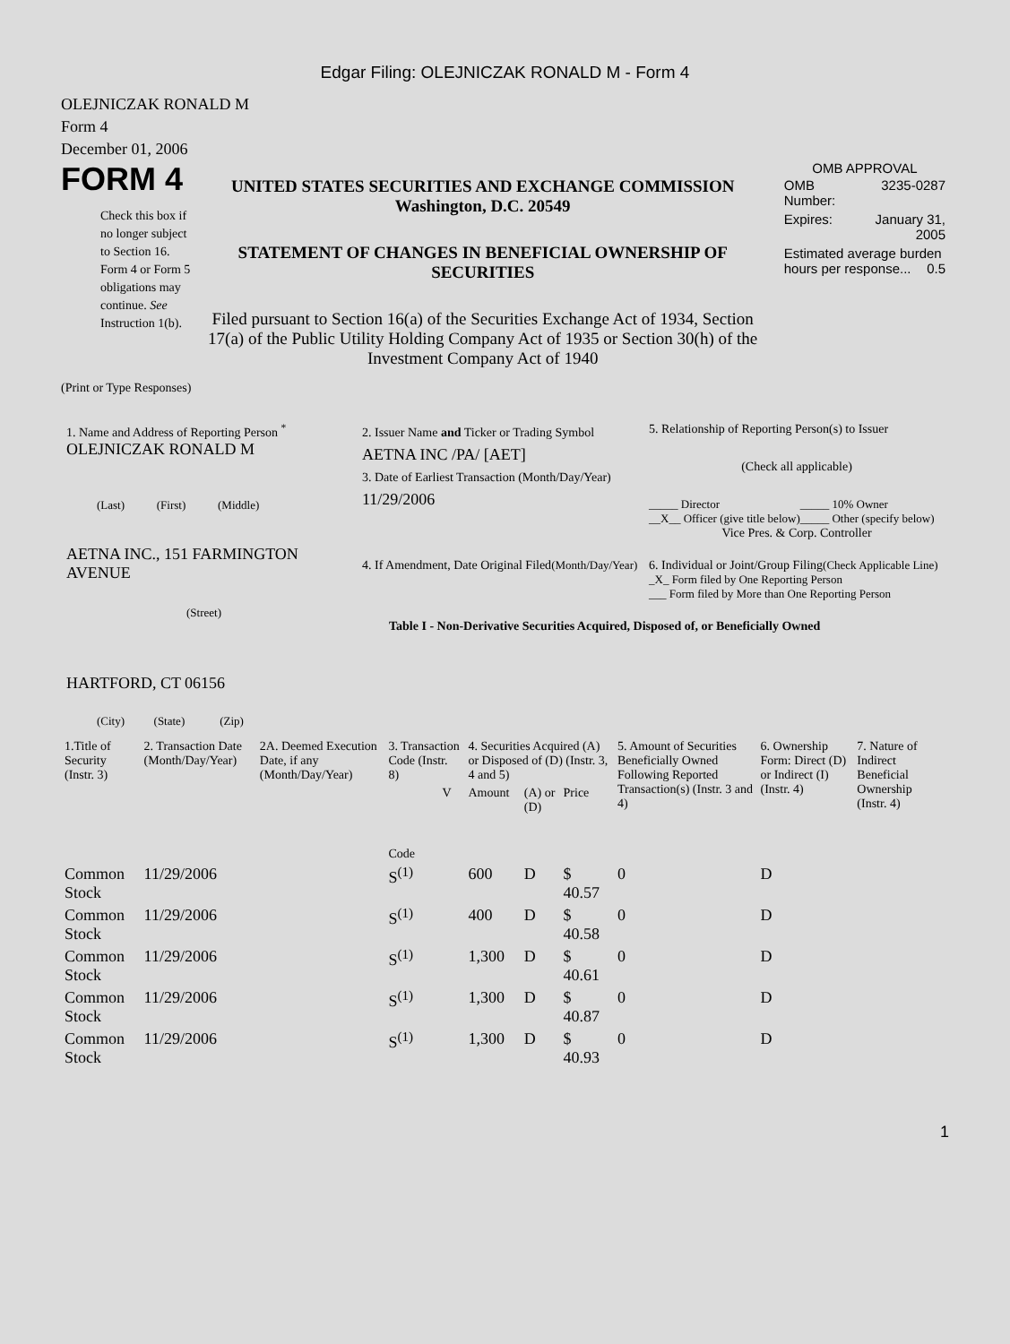Edgar Filing: OLEJNICZAK RONALD M - Form 4
OLEJNICZAK RONALD M
Form 4
December 01, 2006
FORM 4
Check this box if no longer subject to Section 16. Form 4 or Form 5 obligations may continue. See Instruction 1(b).
UNITED STATES SECURITIES AND EXCHANGE COMMISSION
Washington, D.C. 20549
STATEMENT OF CHANGES IN BENEFICIAL OWNERSHIP OF SECURITIES
Filed pursuant to Section 16(a) of the Securities Exchange Act of 1934, Section 17(a) of the Public Utility Holding Company Act of 1935 or Section 30(h) of the Investment Company Act of 1940
OMB APPROVAL
| OMB Number: | 3235-0287 |
| Expires: | January 31, 2005 |
| Estimated average burden hours per response... 0.5 | |
(Print or Type Responses)
1. Name and Address of Reporting Person <sup>*</sup>
OLEJNICZAK RONALD M
(Last) (First) (Middle)
AETNA INC., 151 FARMINGTON AVENUE
(Street)
HARTFORD, CT 06156
(City) (State) (Zip)
2. Issuer Name and Ticker or Trading Symbol
AETNA INC /PA/ [AET]
3. Date of Earliest Transaction (Month/Day/Year)
11/29/2006
4. If Amendment, Date Original Filed(Month/Day/Year)
5. Relationship of Reporting Person(s) to Issuer
(Check all applicable)
| _____ Director | _____ 10% Owner |
| __X__ Officer (give title below) | _____ Other (specify below) |
Vice Pres. & Corp. Controller
6. Individual or Joint/Group Filing(Check Applicable Line)
_X_ Form filed by One Reporting Person
___ Form filed by More than One Reporting Person
Table I - Non-Derivative Securities Acquired, Disposed of, or Beneficially Owned
| 1.Title of Security (Instr. 3) | 2. Transaction Date (Month/Day/Year) | 2A. Deemed Execution Date, if any (Month/Day/Year) | 3. Transaction Code (Instr. 8) | | 4. Securities Acquired (A) or Disposed of (D) (Instr. 3, 4 and 5) | | | 5. Amount of Securities Beneficially Owned Following Reported Transaction(s) (Instr. 3 and 4) | 6. Ownership Form: Direct (D) or Indirect (I) (Instr. 4) | 7. Nature of Indirect Beneficial Ownership (Instr. 4) |
| --- | --- | --- | --- | --- | --- | --- | --- | --- | --- | --- |
| | | | Code | V | Amount | (A) or (D) | Price | | | |
| Common Stock | 11/29/2006 | | S<sup>(1)</sup> | | 600 | D | $ 40.57 | 0 | D | |
| Common Stock | 11/29/2006 | | S<sup>(1)</sup> | | 400 | D | $ 40.58 | 0 | D | |
| Common Stock | 11/29/2006 | | S<sup>(1)</sup> | | 1,300 | D | $ 40.61 | 0 | D | |
| Common Stock | 11/29/2006 | | S<sup>(1)</sup> | | 1,300 | D | $ 40.87 | 0 | D | |
| Common Stock | 11/29/2006 | | S<sup>(1)</sup> | | 1,300 | D | $ 40.93 | 0 | D | |
1